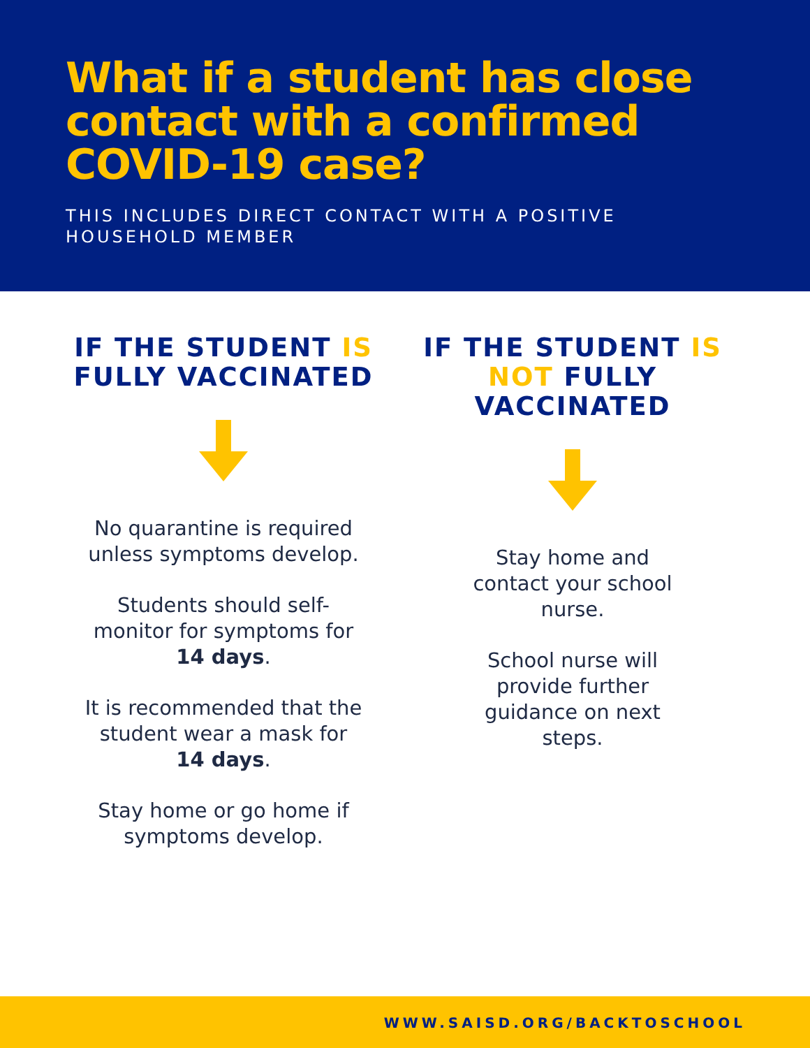What if a student has close contact with a confirmed COVID-19 case?
THIS INCLUDES DIRECT CONTACT WITH A POSITIVE HOUSEHOLD MEMBER
IF THE STUDENT IS FULLY VACCINATED
No quarantine is required unless symptoms develop.
Students should self-monitor for symptoms for 14 days.
It is recommended that the student wear a mask for 14 days.
Stay home or go home if symptoms develop.
IF THE STUDENT IS NOT FULLY VACCINATED
Stay home and contact your school nurse.
School nurse will provide further guidance on next steps.
WWW.SAISD.ORG/BACKTOSCHOOL